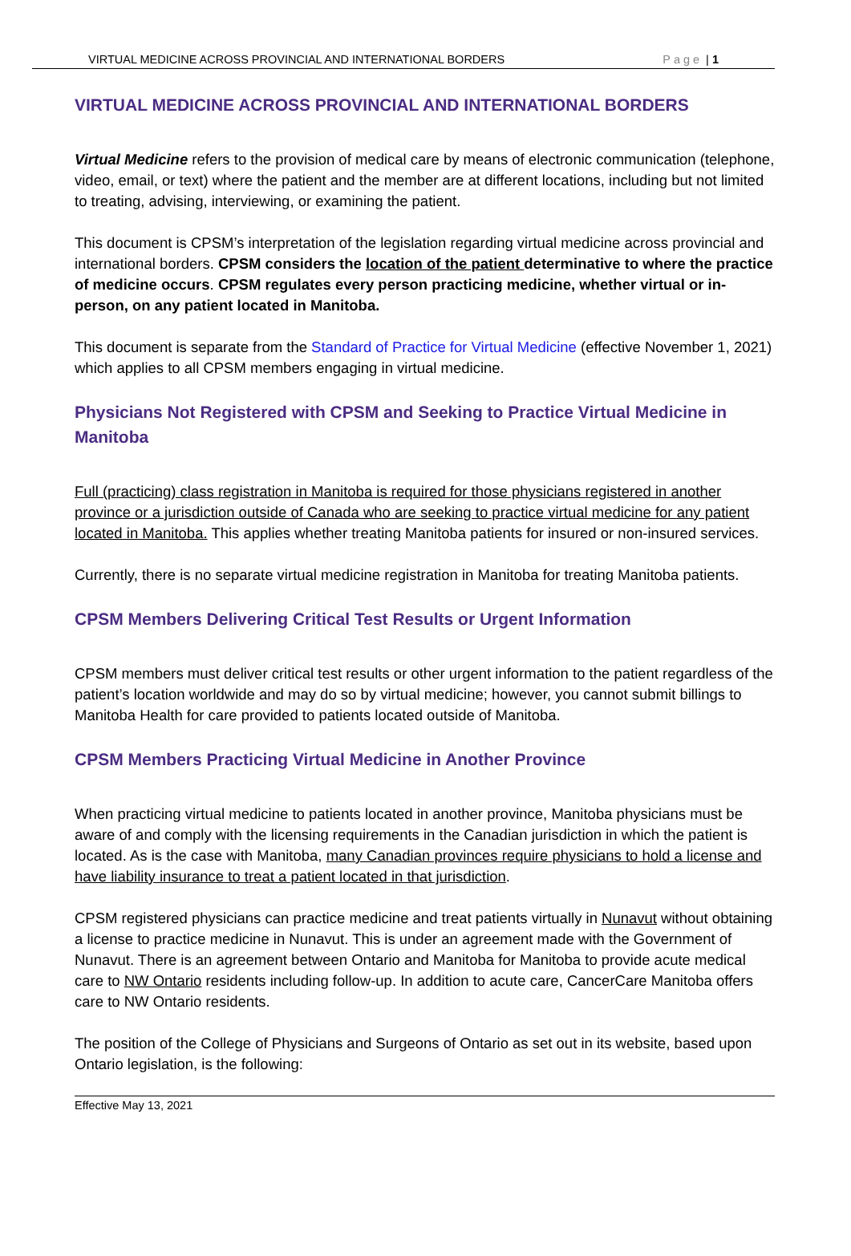VIRTUAL MEDICINE ACROSS PROVINCIAL AND INTERNATIONAL BORDERS Page | 1
VIRTUAL MEDICINE ACROSS PROVINCIAL AND INTERNATIONAL BORDERS
Virtual Medicine refers to the provision of medical care by means of electronic communication (telephone, video, email, or text) where the patient and the member are at different locations, including but not limited to treating, advising, interviewing, or examining the patient.
This document is CPSM’s interpretation of the legislation regarding virtual medicine across provincial and international borders. CPSM considers the location of the patient determinative to where the practice of medicine occurs. CPSM regulates every person practicing medicine, whether virtual or in-person, on any patient located in Manitoba.
This document is separate from the Standard of Practice for Virtual Medicine (effective November 1, 2021) which applies to all CPSM members engaging in virtual medicine.
Physicians Not Registered with CPSM and Seeking to Practice Virtual Medicine in Manitoba
Full (practicing) class registration in Manitoba is required for those physicians registered in another province or a jurisdiction outside of Canada who are seeking to practice virtual medicine for any patient located in Manitoba. This applies whether treating Manitoba patients for insured or non-insured services.
Currently, there is no separate virtual medicine registration in Manitoba for treating Manitoba patients.
CPSM Members Delivering Critical Test Results or Urgent Information
CPSM members must deliver critical test results or other urgent information to the patient regardless of the patient’s location worldwide and may do so by virtual medicine; however, you cannot submit billings to Manitoba Health for care provided to patients located outside of Manitoba.
CPSM Members Practicing Virtual Medicine in Another Province
When practicing virtual medicine to patients located in another province, Manitoba physicians must be aware of and comply with the licensing requirements in the Canadian jurisdiction in which the patient is located. As is the case with Manitoba, many Canadian provinces require physicians to hold a license and have liability insurance to treat a patient located in that jurisdiction.
CPSM registered physicians can practice medicine and treat patients virtually in Nunavut without obtaining a license to practice medicine in Nunavut. This is under an agreement made with the Government of Nunavut. There is an agreement between Ontario and Manitoba for Manitoba to provide acute medical care to NW Ontario residents including follow-up. In addition to acute care, CancerCare Manitoba offers care to NW Ontario residents.
The position of the College of Physicians and Surgeons of Ontario as set out in its website, based upon Ontario legislation, is the following:
Effective May 13, 2021